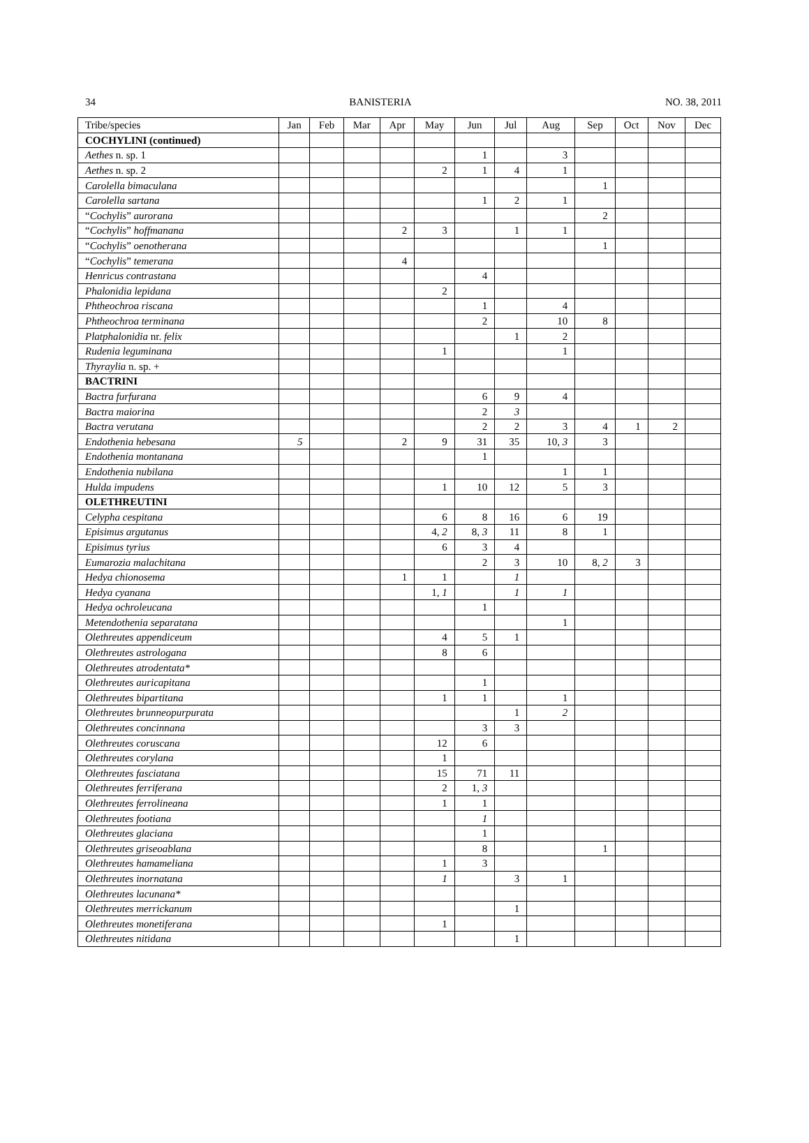34 BANISTERIA NO. 38, 2011
| Tribe/species | Jan | Feb | Mar | Apr | May | Jun | Jul | Aug | Sep | Oct | Nov | Dec |
| --- | --- | --- | --- | --- | --- | --- | --- | --- | --- | --- | --- | --- |
| COCHYLINI (continued) | | | | | | | | | | | | |
| Aethes n. sp. 1 | | | | | | 1 | | 3 | | | | |
| Aethes n. sp. 2 | | | | | 2 | 1 | 4 | 1 | | | | |
| Carolella bimaculana | | | | | | | | | 1 | | | |
| Carolella sartana | | | | | | 1 | 2 | 1 | | | | |
| “ Cochylis ” aurorana | | | | | | | | | 2 | | | |
| “ Cochylis ” hoffmanana | | | | 2 | 3 | | 1 | 1 | | | | |
| “ Cochylis ” oenotherana | | | | | | | | | 1 | | | |
| “ Cochylis ” temerana | | | | 4 | | | | | | | | |
| Henricus contrastana | | | | | | 4 | | | | | | |
| Phalonidia lepidana | | | | | 2 | | | | | | | |
| Phtheochroa riscana | | | | | | 1 | | 4 | | | | |
| Phtheochroa terminana | | | | | | 2 | | 10 | 8 | | | |
| Platphalonidia nr. felix | | | | | | | 1 | 2 | | | | |
| Rudenia leguminana | | | | | 1 | | | 1 | | | | |
| Thyraylia n. sp. + | | | | | | | | | | | | |
| BACTRINI | | | | | | | | | | | | |
| Bactra furfurana | | | | | | 6 | 9 | 4 | | | | |
| Bactra maiorina | | | | | | 2 | 3 | | | | | |
| Bactra verutana | | | | | | 2 | 2 | 3 | 4 | 1 | 2 | |
| Endothenia hebesana | 5 | | | 2 | 9 | 31 | 35 | 10, 3 | 3 | | | |
| Endothenia montanana | | | | | | 1 | | | | | | |
| Endothenia nubilana | | | | | | | | 1 | 1 | | | |
| Hulda impudens | | | | | 1 | 10 | 12 | 5 | 3 | | | |
| OLETHREUTINI | | | | | | | | | | | | |
| Celypha cespitana | | | | | 6 | 8 | 16 | 6 | 19 | | | |
| Episimus argutanus | | | | | 4, 2 | 8, 3 | 11 | 8 | 1 | | | |
| Episimus tyrius | | | | | 6 | 3 | 4 | | | | | |
| Eumarozia malachitana | | | | | | 2 | 3 | 10 | 8, 2 | 3 | | |
| Hedya chionosema | | | | 1 | 1 | | 1 | | | | | |
| Hedya cyanana | | | | | 1, 1 | | 1 | 1 | | | | |
| Hedya ochroleucana | | | | | | 1 | | | | | | |
| Metendothenia separatana | | | | | | | | 1 | | | | |
| Olethreutes appendiceum | | | | | 4 | 5 | 1 | | | | | |
| Olethreutes astrologana | | | | | 8 | 6 | | | | | | |
| Olethreutes atrodentata* | | | | | | | | | | | | |
| Olethreutes auricapitana | | | | | | 1 | | | | | | |
| Olethreutes bipartitana | | | | | 1 | 1 | | 1 | | | | |
| Olethreutes brunneopurpurata | | | | | | | 1 | 2 | | | | |
| Olethreutes concinnana | | | | | | 3 | 3 | | | | | |
| Olethreutes coruscana | | | | | 12 | 6 | | | | | | |
| Olethreutes corylana | | | | | 1 | | | | | | | |
| Olethreutes fasciatana | | | | | 15 | 71 | 11 | | | | | |
| Olethreutes ferriferana | | | | | 2 | 1, 3 | | | | | | |
| Olethreutes ferrolineana | | | | | 1 | 1 | | | | | | |
| Olethreutes footiana | | | | | | 1 | | | | | | |
| Olethreutes glaciana | | | | | | 1 | | | | | | |
| Olethreutes griseoablana | | | | | | 8 | | | 1 | | | |
| Olethreutes hamameliana | | | | | 1 | 3 | | | | | | |
| Olethreutes inornatana | | | | | 1 | | 3 | 1 | | | | |
| Olethreutes lacunana* | | | | | | | | | | | | |
| Olethreutes merrickanum | | | | | | | 1 | | | | | |
| Olethreutes monetiferana | | | | | 1 | | | | | | | |
| Olethreutes nitidana | | | | | | | 1 | | | | | |